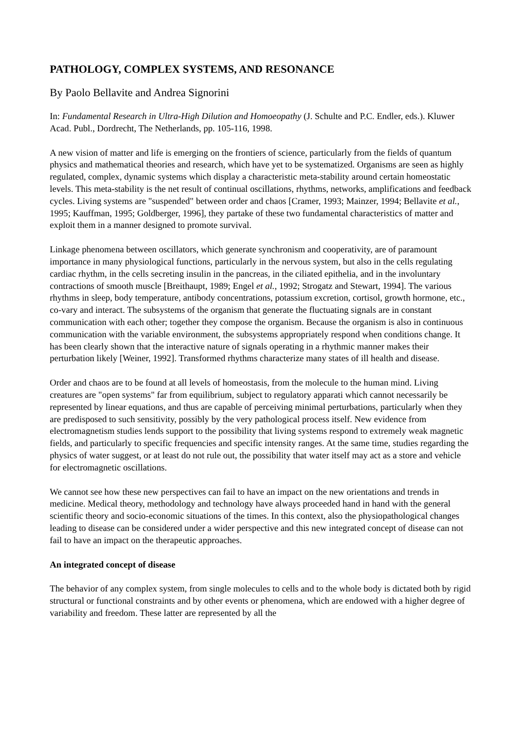PATHOLOGY, COMPLEX SYSTEMS, AND RESONANCE
By Paolo Bellavite and Andrea Signorini
In: Fundamental Research in Ultra-High Dilution and Homoeopathy (J. Schulte and P.C. Endler, eds.). Kluwer Acad. Publ., Dordrecht, The Netherlands, pp. 105-116, 1998.
A new vision of matter and life is emerging on the frontiers of science, particularly from the fields of quantum physics and mathematical theories and research, which have yet to be systematized. Organisms are seen as highly regulated, complex, dynamic systems which display a characteristic meta-stability around certain homeostatic levels. This meta-stability is the net result of continual oscillations, rhythms, networks, amplifications and feedback cycles. Living systems are "suspended" between order and chaos [Cramer, 1993; Mainzer, 1994; Bellavite et al., 1995; Kauffman, 1995; Goldberger, 1996], they partake of these two fundamental characteristics of matter and exploit them in a manner designed to promote survival.
Linkage phenomena between oscillators, which generate synchronism and cooperativity, are of paramount importance in many physiological functions, particularly in the nervous system, but also in the cells regulating cardiac rhythm, in the cells secreting insulin in the pancreas, in the ciliated epithelia, and in the involuntary contractions of smooth muscle [Breithaupt, 1989; Engel et al., 1992; Strogatz and Stewart, 1994]. The various rhythms in sleep, body temperature, antibody concentrations, potassium excretion, cortisol, growth hormone, etc., co-vary and interact. The subsystems of the organism that generate the fluctuating signals are in constant communication with each other; together they compose the organism. Because the organism is also in continuous communication with the variable environment, the subsystems appropriately respond when conditions change. It has been clearly shown that the interactive nature of signals operating in a rhythmic manner makes their perturbation likely [Weiner, 1992]. Transformed rhythms characterize many states of ill health and disease.
Order and chaos are to be found at all levels of homeostasis, from the molecule to the human mind. Living creatures are "open systems" far from equilibrium, subject to regulatory apparati which cannot necessarily be represented by linear equations, and thus are capable of perceiving minimal perturbations, particularly when they are predisposed to such sensitivity, possibly by the very pathological process itself. New evidence from electromagnetism studies lends support to the possibility that living systems respond to extremely weak magnetic fields, and particularly to specific frequencies and specific intensity ranges. At the same time, studies regarding the physics of water suggest, or at least do not rule out, the possibility that water itself may act as a store and vehicle for electromagnetic oscillations.
We cannot see how these new perspectives can fail to have an impact on the new orientations and trends in medicine. Medical theory, methodology and technology have always proceeded hand in hand with the general scientific theory and socio-economic situations of the times. In this context, also the physiopathological changes leading to disease can be considered under a wider perspective and this new integrated concept of disease can not fail to have an impact on the therapeutic approaches.
An integrated concept of disease
The behavior of any complex system, from single molecules to cells and to the whole body is dictated both by rigid structural or functional constraints and by other events or phenomena, which are endowed with a higher degree of variability and freedom. These latter are represented by all the